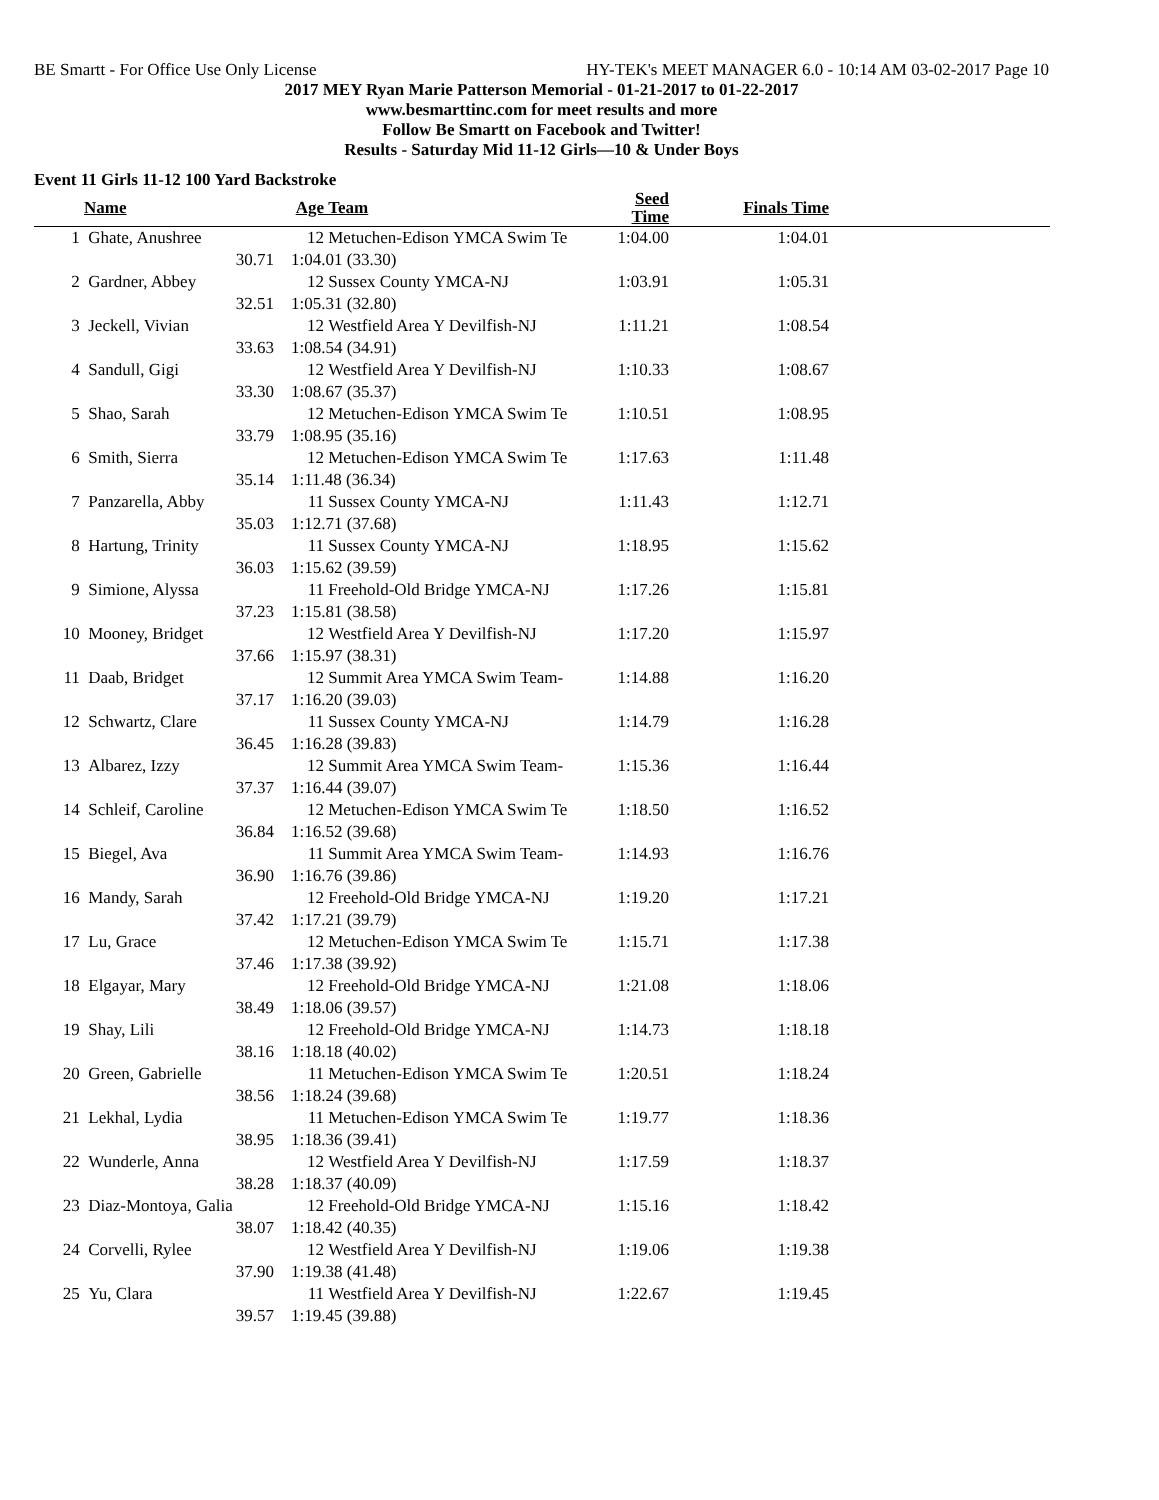BE Smartt - For Office Use Only License HY-TEK's MEET MANAGER 6.0 - 10:14 AM 03-02-2017 Page 10
2017 MEY Ryan Marie Patterson Memorial - 01-21-2017 to 01-22-2017
www.besmarttinc.com for meet results and more
Follow Be Smartt on Facebook and Twitter!
Results - Saturday Mid 11-12 Girls—10 & Under Boys
Event 11 Girls 11-12 100 Yard Backstroke
| | Name | Age | Team | Seed Time | Finals Time | |
| --- | --- | --- | --- | --- | --- | --- |
| 1 | Ghate, Anushree | 12 | Metuchen-Edison YMCA Swim Te | 1:04.00 | 1:04.01 | |
| | 30.71 | 1:04.01 (33.30) | | | | |
| 2 | Gardner, Abbey | 12 | Sussex County YMCA-NJ | 1:03.91 | 1:05.31 | |
| | 32.51 | 1:05.31 (32.80) | | | | |
| 3 | Jeckell, Vivian | 12 | Westfield Area Y Devilfish-NJ | 1:11.21 | 1:08.54 | |
| | 33.63 | 1:08.54 (34.91) | | | | |
| 4 | Sandull, Gigi | 12 | Westfield Area Y Devilfish-NJ | 1:10.33 | 1:08.67 | |
| | 33.30 | 1:08.67 (35.37) | | | | |
| 5 | Shao, Sarah | 12 | Metuchen-Edison YMCA Swim Te | 1:10.51 | 1:08.95 | |
| | 33.79 | 1:08.95 (35.16) | | | | |
| 6 | Smith, Sierra | 12 | Metuchen-Edison YMCA Swim Te | 1:17.63 | 1:11.48 | |
| | 35.14 | 1:11.48 (36.34) | | | | |
| 7 | Panzarella, Abby | 11 | Sussex County YMCA-NJ | 1:11.43 | 1:12.71 | |
| | 35.03 | 1:12.71 (37.68) | | | | |
| 8 | Hartung, Trinity | 11 | Sussex County YMCA-NJ | 1:18.95 | 1:15.62 | |
| | 36.03 | 1:15.62 (39.59) | | | | |
| 9 | Simione, Alyssa | 11 | Freehold-Old Bridge YMCA-NJ | 1:17.26 | 1:15.81 | |
| | 37.23 | 1:15.81 (38.58) | | | | |
| 10 | Mooney, Bridget | 12 | Westfield Area Y Devilfish-NJ | 1:17.20 | 1:15.97 | |
| | 37.66 | 1:15.97 (38.31) | | | | |
| 11 | Daab, Bridget | 12 | Summit Area YMCA Swim Team- | 1:14.88 | 1:16.20 | |
| | 37.17 | 1:16.20 (39.03) | | | | |
| 12 | Schwartz, Clare | 11 | Sussex County YMCA-NJ | 1:14.79 | 1:16.28 | |
| | 36.45 | 1:16.28 (39.83) | | | | |
| 13 | Albarez, Izzy | 12 | Summit Area YMCA Swim Team- | 1:15.36 | 1:16.44 | |
| | 37.37 | 1:16.44 (39.07) | | | | |
| 14 | Schleif, Caroline | 12 | Metuchen-Edison YMCA Swim Te | 1:18.50 | 1:16.52 | |
| | 36.84 | 1:16.52 (39.68) | | | | |
| 15 | Biegel, Ava | 11 | Summit Area YMCA Swim Team- | 1:14.93 | 1:16.76 | |
| | 36.90 | 1:16.76 (39.86) | | | | |
| 16 | Mandy, Sarah | 12 | Freehold-Old Bridge YMCA-NJ | 1:19.20 | 1:17.21 | |
| | 37.42 | 1:17.21 (39.79) | | | | |
| 17 | Lu, Grace | 12 | Metuchen-Edison YMCA Swim Te | 1:15.71 | 1:17.38 | |
| | 37.46 | 1:17.38 (39.92) | | | | |
| 18 | Elgayar, Mary | 12 | Freehold-Old Bridge YMCA-NJ | 1:21.08 | 1:18.06 | |
| | 38.49 | 1:18.06 (39.57) | | | | |
| 19 | Shay, Lili | 12 | Freehold-Old Bridge YMCA-NJ | 1:14.73 | 1:18.18 | |
| | 38.16 | 1:18.18 (40.02) | | | | |
| 20 | Green, Gabrielle | 11 | Metuchen-Edison YMCA Swim Te | 1:20.51 | 1:18.24 | |
| | 38.56 | 1:18.24 (39.68) | | | | |
| 21 | Lekhal, Lydia | 11 | Metuchen-Edison YMCA Swim Te | 1:19.77 | 1:18.36 | |
| | 38.95 | 1:18.36 (39.41) | | | | |
| 22 | Wunderle, Anna | 12 | Westfield Area Y Devilfish-NJ | 1:17.59 | 1:18.37 | |
| | 38.28 | 1:18.37 (40.09) | | | | |
| 23 | Diaz-Montoya, Galia | 12 | Freehold-Old Bridge YMCA-NJ | 1:15.16 | 1:18.42 | |
| | 38.07 | 1:18.42 (40.35) | | | | |
| 24 | Corvelli, Rylee | 12 | Westfield Area Y Devilfish-NJ | 1:19.06 | 1:19.38 | |
| | 37.90 | 1:19.38 (41.48) | | | | |
| 25 | Yu, Clara | 11 | Westfield Area Y Devilfish-NJ | 1:22.67 | 1:19.45 | |
| | 39.57 | 1:19.45 (39.88) | | | | |